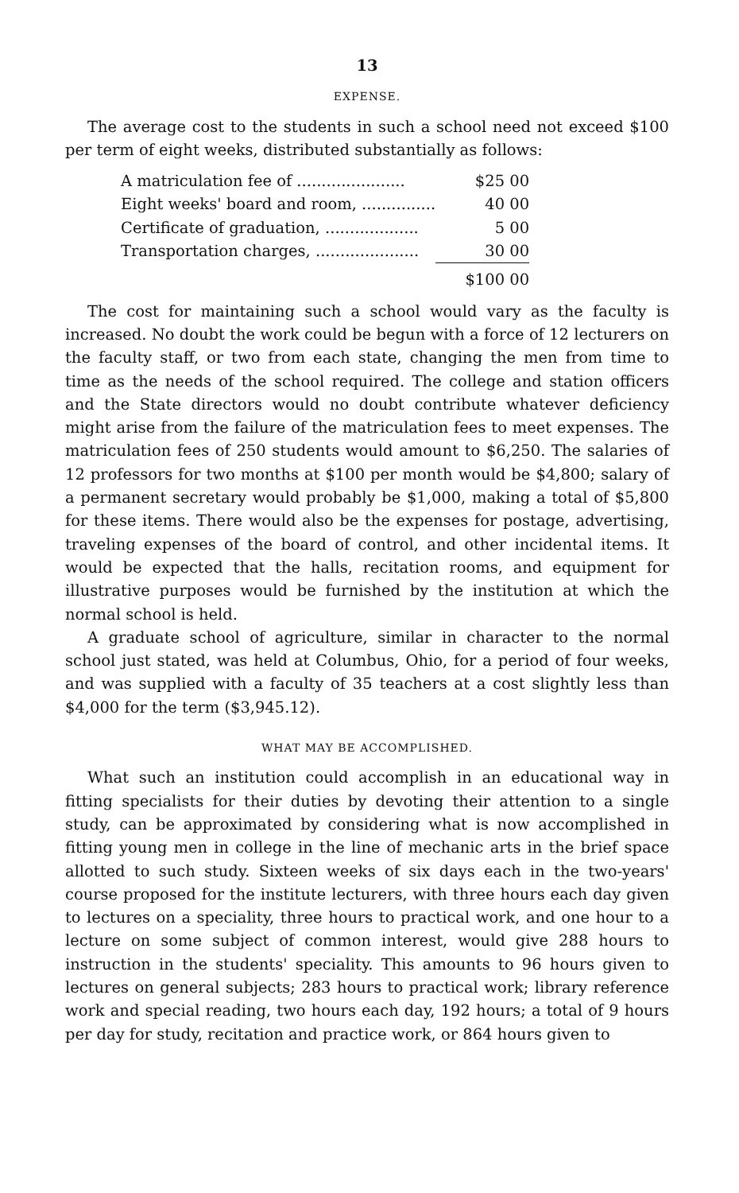13
EXPENSE.
The average cost to the students in such a school need not exceed $100 per term of eight weeks, distributed substantially as follows:
| A matriculation fee of ...................... | $25 00 |
| Eight weeks' board and room, ............... | 40 00 |
| Certificate of graduation, ................... | 5 00 |
| Transportation charges, ..................... | 30 00 |
| | $100 00 |
The cost for maintaining such a school would vary as the faculty is increased. No doubt the work could be begun with a force of 12 lecturers on the faculty staff, or two from each state, changing the men from time to time as the needs of the school required. The college and station officers and the State directors would no doubt contribute whatever deficiency might arise from the failure of the matriculation fees to meet expenses. The matriculation fees of 250 students would amount to $6,250. The salaries of 12 professors for two months at $100 per month would be $4,800; salary of a permanent secretary would probably be $1,000, making a total of $5,800 for these items. There would also be the expenses for postage, advertising, traveling expenses of the board of control, and other incidental items. It would be expected that the halls, recitation rooms, and equipment for illustrative purposes would be furnished by the institution at which the normal school is held.
A graduate school of agriculture, similar in character to the normal school just stated, was held at Columbus, Ohio, for a period of four weeks, and was supplied with a faculty of 35 teachers at a cost slightly less than $4,000 for the term ($3,945.12).
WHAT MAY BE ACCOMPLISHED.
What such an institution could accomplish in an educational way in fitting specialists for their duties by devoting their attention to a single study, can be approximated by considering what is now accomplished in fitting young men in college in the line of mechanic arts in the brief space allotted to such study. Sixteen weeks of six days each in the two-years' course proposed for the institute lecturers, with three hours each day given to lectures on a speciality, three hours to practical work, and one hour to a lecture on some subject of common interest, would give 288 hours to instruction in the students' speciality. This amounts to 96 hours given to lectures on general subjects; 283 hours to practical work; library reference work and special reading, two hours each day, 192 hours; a total of 9 hours per day for study, recitation and practice work, or 864 hours given to